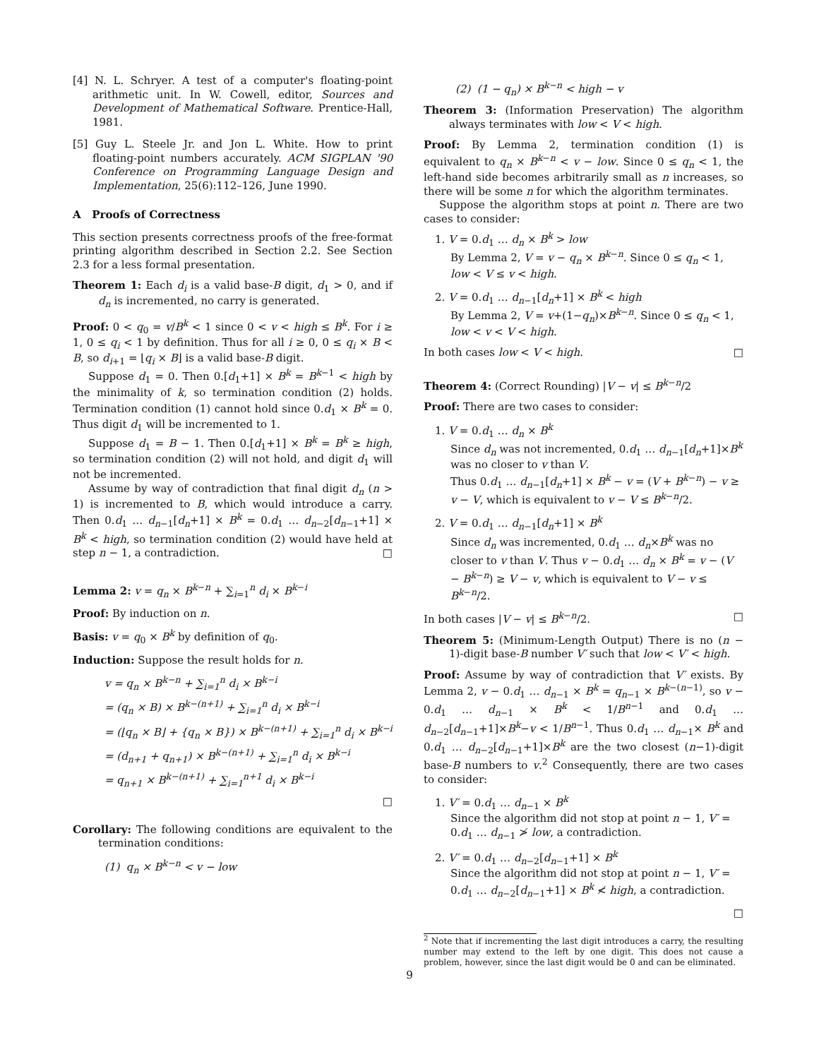[4] N. L. Schryer. A test of a computer's floating-point arithmetic unit. In W. Cowell, editor, Sources and Development of Mathematical Software. Prentice-Hall, 1981.
[5] Guy L. Steele Jr. and Jon L. White. How to print floating-point numbers accurately. ACM SIGPLAN '90 Conference on Programming Language Design and Implementation, 25(6):112–126, June 1990.
A Proofs of Correctness
This section presents correctness proofs of the free-format printing algorithm described in Section 2.2. See Section 2.3 for a less formal presentation.
Theorem 1: Each d<sub>i</sub> is a valid base-B digit, d<sub>1</sub> > 0, and if d<sub>n</sub> is incremented, no carry is generated.
Proof: 0 < q<sub>0</sub> = v/B<sup>k</sup> < 1 since 0 < v < high ≤ B<sup>k</sup>. For i ≥ 1, 0 ≤ q<sub>i</sub> < 1 by definition. Thus for all i ≥ 0, 0 ≤ q<sub>i</sub> × B < B, so d<sub>i+1</sub> = ⌊q<sub>i</sub> × B⌋ is a valid base-B digit.
Suppose d<sub>1</sub> = 0. Then 0.[d<sub>1</sub>+1] × B<sup>k</sup> = B<sup>k−1</sup> < high by the minimality of k, so termination condition (2) holds. Termination condition (1) cannot hold since 0.d<sub>1</sub> × B<sup>k</sup> = 0. Thus digit d<sub>1</sub> will be incremented to 1.
Suppose d<sub>1</sub> = B − 1. Then 0.[d<sub>1</sub>+1] × B<sup>k</sup> = B<sup>k</sup> ≥ high, so termination condition (2) will not hold, and digit d<sub>1</sub> will not be incremented.
Assume by way of contradiction that final digit d<sub>n</sub> (n > 1) is incremented to B, which would introduce a carry. Then 0.d<sub>1</sub> … d<sub>n−1</sub>[d<sub>n</sub>+1] × B<sup>k</sup> = 0.d<sub>1</sub> … d<sub>n−2</sub>[d<sub>n−1</sub>+1] × B<sup>k</sup> < high, so termination condition (2) would have held at step n − 1, a contradiction. □
Lemma 2: v = q<sub>n</sub> × B<sup>k−n</sup> + ∑<sub>i=1</sub><sup>n</sup> d<sub>i</sub> × B<sup>k−i</sup>
Proof: By induction on n.
Basis: v = q<sub>0</sub> × B<sup>k</sup> by definition of q<sub>0</sub>.
Induction: Suppose the result holds for n.
v = q<sub>n</sub> × B<sup>k−n</sup> + ∑<sub>i=1</sub><sup>n</sup> d<sub>i</sub> × B<sup>k−i</sup>
= (q<sub>n</sub> × B) × B<sup>k−(n+1)</sup> + ∑<sub>i=1</sub><sup>n</sup> d<sub>i</sub> × B<sup>k−i</sup>
= (⌊q<sub>n</sub> × B⌋ + {q<sub>n</sub> × B}) × B<sup>k−(n+1)</sup> + ∑<sub>i=1</sub><sup>n</sup> d<sub>i</sub> × B<sup>k−i</sup>
= (d<sub>n+1</sub> + q<sub>n+1</sub>) × B<sup>k−(n+1)</sup> + ∑<sub>i=1</sub><sup>n</sup> d<sub>i</sub> × B<sup>k−i</sup>
= q<sub>n+1</sub> × B<sup>k−(n+1)</sup> + ∑<sub>i=1</sub><sup>n+1</sup> d<sub>i</sub> × B<sup>k−i</sup>
□
Corollary: The following conditions are equivalent to the termination conditions:
(1) q<sub>n</sub> × B<sup>k−n</sup> < v − low
(2) (1 − q<sub>n</sub>) × B<sup>k−n</sup> < high − v
Theorem 3: (Information Preservation) The algorithm always terminates with low < V < high.
Proof: By Lemma 2, termination condition (1) is equivalent to q<sub>n</sub> × B<sup>k−n</sup> < v − low. Since 0 ≤ q<sub>n</sub> < 1, the left-hand side becomes arbitrarily small as n increases, so there will be some n for which the algorithm terminates.
Suppose the algorithm stops at point n. There are two cases to consider:
1. V = 0.d<sub>1</sub> … d<sub>n</sub> × B<sup>k</sup> > low
By Lemma 2, V = v − q<sub>n</sub> × B<sup>k−n</sup>. Since 0 ≤ q<sub>n</sub> < 1, low < V ≤ v < high.
2. V = 0.d<sub>1</sub> … d<sub>n−1</sub>[d<sub>n</sub>+1] × B<sup>k</sup> < high
By Lemma 2, V = v+(1−q<sub>n</sub>)×B<sup>k−n</sup>. Since 0 ≤ q<sub>n</sub> < 1, low < v < V < high.
In both cases low < V < high. □
Theorem 4: (Correct Rounding) |V − v| ≤ B<sup>k−n</sup>/2
Proof: There are two cases to consider:
1. V = 0.d<sub>1</sub> … d<sub>n</sub> × B<sup>k</sup>
Since d<sub>n</sub> was not incremented, 0.d<sub>1</sub> … d<sub>n−1</sub>[d<sub>n</sub>+1]×B<sup>k</sup> was no closer to v than V.
Thus 0.d<sub>1</sub> … d<sub>n−1</sub>[d<sub>n</sub>+1] × B<sup>k</sup> − v = (V + B<sup>k−n</sup>) − v ≥ v − V, which is equivalent to v − V ≤ B<sup>k−n</sup>/2.
2. V = 0.d<sub>1</sub> … d<sub>n−1</sub>[d<sub>n</sub>+1] × B<sup>k</sup>
Since d<sub>n</sub> was incremented, 0.d<sub>1</sub> … d<sub>n</sub>×B<sup>k</sup> was no closer to v than V. Thus v − 0.d<sub>1</sub> … d<sub>n</sub> × B<sup>k</sup> = v − (V − B<sup>k−n</sup>) ≥ V − v, which is equivalent to V − v ≤ B<sup>k−n</sup>/2.
In both cases |V − v| ≤ B<sup>k−n</sup>/2. □
Theorem 5: (Minimum-Length Output) There is no (n − 1)-digit base-B number V′ such that low < V′ < high.
Proof: Assume by way of contradiction that V′ exists. By Lemma 2, v − 0.d<sub>1</sub> … d<sub>n−1</sub> × B<sup>k</sup> = q<sub>n−1</sub> × B<sup>k−(n−1)</sup>, so v − 0.d<sub>1</sub> … d<sub>n−1</sub> × B<sup>k</sup> < 1/B<sup>n−1</sup> and 0.d<sub>1</sub> … d<sub>n−2</sub>[d<sub>n−1</sub>+1]×B<sup>k</sup>−v < 1/B<sup>n−1</sup>. Thus 0.d<sub>1</sub> … d<sub>n−1</sub>× B<sup>k</sup> and 0.d<sub>1</sub> … d<sub>n−2</sub>[d<sub>n−1</sub>+1]×B<sup>k</sup> are the two closest (n−1)-digit base-B numbers to v.<sup>2</sup> Consequently, there are two cases to consider:
1. V′ = 0.d<sub>1</sub> … d<sub>n−1</sub> × B<sup>k</sup>
Since the algorithm did not stop at point n − 1, V′ = 0.d<sub>1</sub> … d<sub>n−1</sub> ≯ low, a contradiction.
2. V′ = 0.d<sub>1</sub> … d<sub>n−2</sub>[d<sub>n−1</sub>+1] × B<sup>k</sup>
Since the algorithm did not stop at point n − 1, V′ = 0.d<sub>1</sub> … d<sub>n−2</sub>[d<sub>n−1</sub>+1] × B<sup>k</sup> ≮ high, a contradiction.
□
<sup>2</sup> Note that if incrementing the last digit introduces a carry, the resulting number may extend to the left by one digit. This does not cause a problem, however, since the last digit would be 0 and can be eliminated.
9